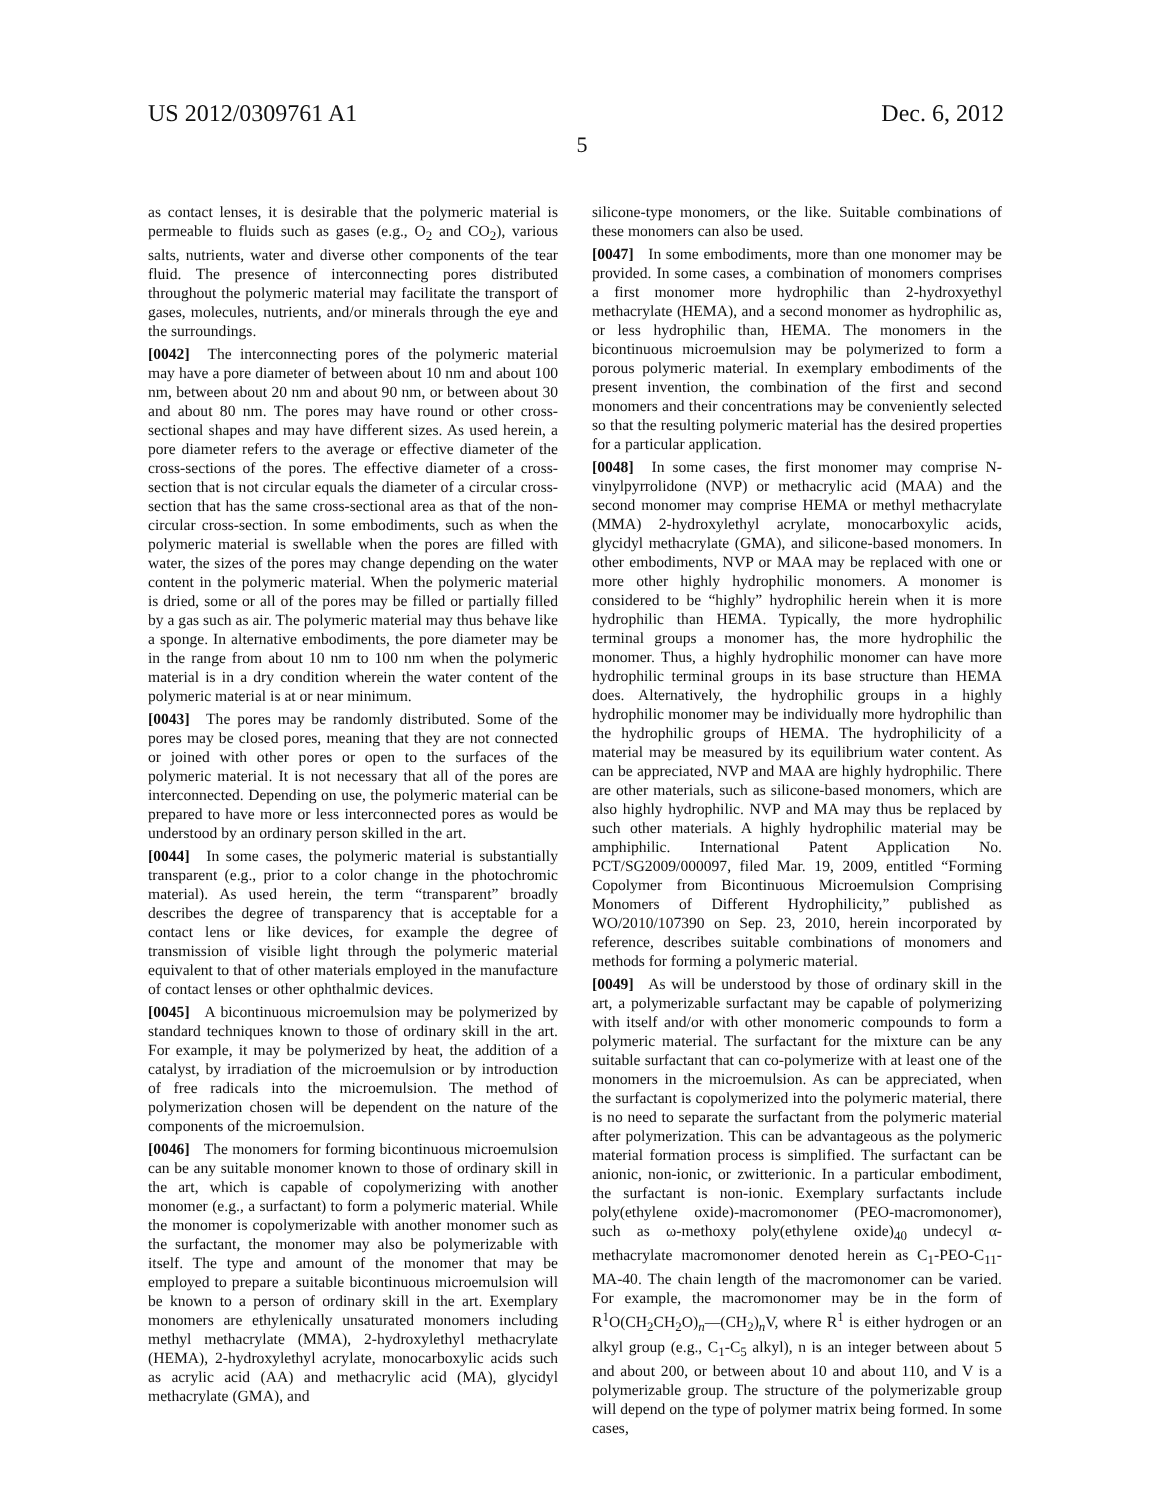US 2012/0309761 A1 Dec. 6, 2012
5
as contact lenses, it is desirable that the polymeric material is permeable to fluids such as gases (e.g., O<sub>2</sub> and CO<sub>2</sub>), various salts, nutrients, water and diverse other components of the tear fluid. The presence of interconnecting pores distributed throughout the polymeric material may facilitate the transport of gases, molecules, nutrients, and/or minerals through the eye and the surroundings.
[0042] The interconnecting pores of the polymeric material may have a pore diameter of between about 10 nm and about 100 nm, between about 20 nm and about 90 nm, or between about 30 and about 80 nm. The pores may have round or other cross-sectional shapes and may have different sizes. As used herein, a pore diameter refers to the average or effective diameter of the cross-sections of the pores. The effective diameter of a cross-section that is not circular equals the diameter of a circular cross-section that has the same cross-sectional area as that of the non-circular cross-section. In some embodiments, such as when the polymeric material is swellable when the pores are filled with water, the sizes of the pores may change depending on the water content in the polymeric material. When the polymeric material is dried, some or all of the pores may be filled or partially filled by a gas such as air. The polymeric material may thus behave like a sponge. In alternative embodiments, the pore diameter may be in the range from about 10 nm to 100 nm when the polymeric material is in a dry condition wherein the water content of the polymeric material is at or near minimum.
[0043] The pores may be randomly distributed. Some of the pores may be closed pores, meaning that they are not connected or joined with other pores or open to the surfaces of the polymeric material. It is not necessary that all of the pores are interconnected. Depending on use, the polymeric material can be prepared to have more or less interconnected pores as would be understood by an ordinary person skilled in the art.
[0044] In some cases, the polymeric material is substantially transparent (e.g., prior to a color change in the photochromic material). As used herein, the term “transparent” broadly describes the degree of transparency that is acceptable for a contact lens or like devices, for example the degree of transmission of visible light through the polymeric material equivalent to that of other materials employed in the manufacture of contact lenses or other ophthalmic devices.
[0045] A bicontinuous microemulsion may be polymerized by standard techniques known to those of ordinary skill in the art. For example, it may be polymerized by heat, the addition of a catalyst, by irradiation of the microemulsion or by introduction of free radicals into the microemulsion. The method of polymerization chosen will be dependent on the nature of the components of the microemulsion.
[0046] The monomers for forming bicontinuous microemulsion can be any suitable monomer known to those of ordinary skill in the art, which is capable of copolymerizing with another monomer (e.g., a surfactant) to form a polymeric material. While the monomer is copolymerizable with another monomer such as the surfactant, the monomer may also be polymerizable with itself. The type and amount of the monomer that may be employed to prepare a suitable bicontinuous microemulsion will be known to a person of ordinary skill in the art. Exemplary monomers are ethylenically unsaturated monomers including methyl methacrylate (MMA), 2-hydroxylethyl methacrylate (HEMA), 2-hydroxylethyl acrylate, monocarboxylic acids such as acrylic acid (AA) and methacrylic acid (MA), glycidyl methacrylate (GMA), and
silicone-type monomers, or the like. Suitable combinations of these monomers can also be used.
[0047] In some embodiments, more than one monomer may be provided. In some cases, a combination of monomers comprises a first monomer more hydrophilic than 2-hydroxyethyl methacrylate (HEMA), and a second monomer as hydrophilic as, or less hydrophilic than, HEMA. The monomers in the bicontinuous microemulsion may be polymerized to form a porous polymeric material. In exemplary embodiments of the present invention, the combination of the first and second monomers and their concentrations may be conveniently selected so that the resulting polymeric material has the desired properties for a particular application.
[0048] In some cases, the first monomer may comprise N-vinylpyrrolidone (NVP) or methacrylic acid (MAA) and the second monomer may comprise HEMA or methyl methacrylate (MMA) 2-hydroxylethyl acrylate, monocarboxylic acids, glycidyl methacrylate (GMA), and silicone-based monomers. In other embodiments, NVP or MAA may be replaced with one or more other highly hydrophilic monomers. A monomer is considered to be “highly” hydrophilic herein when it is more hydrophilic than HEMA. Typically, the more hydrophilic terminal groups a monomer has, the more hydrophilic the monomer. Thus, a highly hydrophilic monomer can have more hydrophilic terminal groups in its base structure than HEMA does. Alternatively, the hydrophilic groups in a highly hydrophilic monomer may be individually more hydrophilic than the hydrophilic groups of HEMA. The hydrophilicity of a material may be measured by its equilibrium water content. As can be appreciated, NVP and MAA are highly hydrophilic. There are other materials, such as silicone-based monomers, which are also highly hydrophilic. NVP and MA may thus be replaced by such other materials. A highly hydrophilic material may be amphiphilic. International Patent Application No. PCT/SG2009/000097, filed Mar. 19, 2009, entitled “Forming Copolymer from Bicontinuous Microemulsion Comprising Monomers of Different Hydrophilicity,” published as WO/2010/107390 on Sep. 23, 2010, herein incorporated by reference, describes suitable combinations of monomers and methods for forming a polymeric material.
[0049] As will be understood by those of ordinary skill in the art, a polymerizable surfactant may be capable of polymerizing with itself and/or with other monomeric compounds to form a polymeric material. The surfactant for the mixture can be any suitable surfactant that can co-polymerize with at least one of the monomers in the microemulsion. As can be appreciated, when the surfactant is copolymerized into the polymeric material, there is no need to separate the surfactant from the polymeric material after polymerization. This can be advantageous as the polymeric material formation process is simplified. The surfactant can be anionic, non-ionic, or zwitterionic. In a particular embodiment, the surfactant is non-ionic. Exemplary surfactants include poly(ethylene oxide)-macromonomer (PEO-macromonomer), such as ω-methoxy poly(ethylene oxide)<sub>40</sub> undecyl α-methacrylate macromonomer denoted herein as C<sub>1</sub>-PEO-C<sub>11</sub>-MA-40. The chain length of the macromonomer can be varied. For example, the macromonomer may be in the form of R<sup>1</sup>O(CH<sub>2</sub>CH<sub>2</sub>O)<sub>n</sub>—(CH<sub>2</sub>)<sub>n</sub>V, where R<sup>1</sup> is either hydrogen or an alkyl group (e.g., C<sub>1</sub>-C<sub>5</sub> alkyl), n is an integer between about 5 and about 200, or between about 10 and about 110, and V is a polymerizable group. The structure of the polymerizable group will depend on the type of polymer matrix being formed. In some cases,